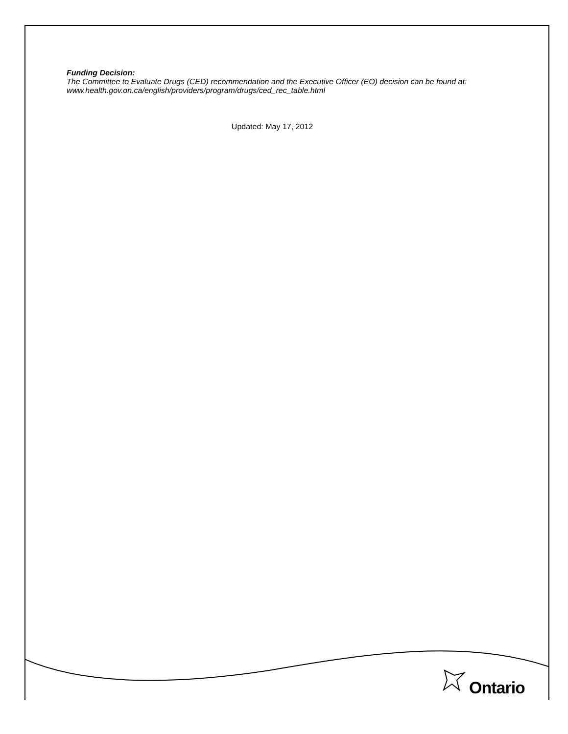Funding Decision:
The Committee to Evaluate Drugs (CED) recommendation and the Executive Officer (EO) decision can be found at: www.health.gov.on.ca/english/providers/program/drugs/ced_rec_table.html
Updated: May 17, 2012
Ontario